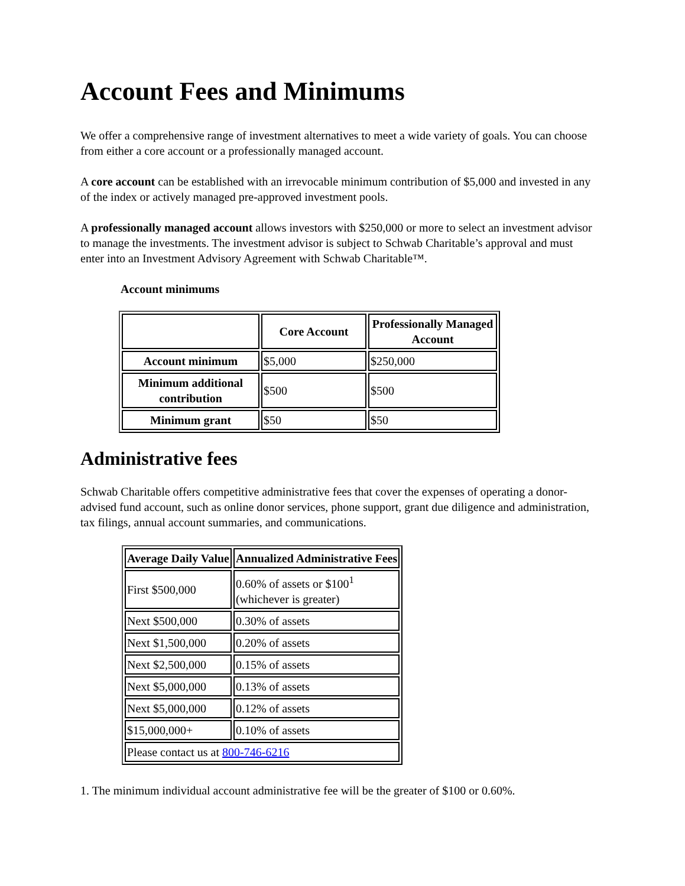Account Fees and Minimums
We offer a comprehensive range of investment alternatives to meet a wide variety of goals. You can choose from either a core account or a professionally managed account.
A core account can be established with an irrevocable minimum contribution of $5,000 and invested in any of the index or actively managed pre-approved investment pools.
A professionally managed account allows investors with $250,000 or more to select an investment advisor to manage the investments. The investment advisor is subject to Schwab Charitable’s approval and must enter into an Investment Advisory Agreement with Schwab Charitable™.
Account minimums
| | Core Account | Professionally Managed Account |
| --- | --- | --- |
| Account minimum | $5,000 | $250,000 |
| Minimum additional contribution | $500 | $500 |
| Minimum grant | $50 | $50 |
Administrative fees
Schwab Charitable offers competitive administrative fees that cover the expenses of operating a donor-advised fund account, such as online donor services, phone support, grant due diligence and administration, tax filings, annual account summaries, and communications.
| Average Daily Value | Annualized Administrative Fees |
| --- | --- |
| First $500,000 | 0.60% of assets or $100<sup>1</sup> (whichever is greater) |
| Next $500,000 | 0.30% of assets |
| Next $1,500,000 | 0.20% of assets |
| Next $2,500,000 | 0.15% of assets |
| Next $5,000,000 | 0.13% of assets |
| Next $5,000,000 | 0.12% of assets |
| $15,000,000+ | 0.10% of assets |
| Please contact us at 800-746-6216 | |
1. The minimum individual account administrative fee will be the greater of $100 or 0.60%.